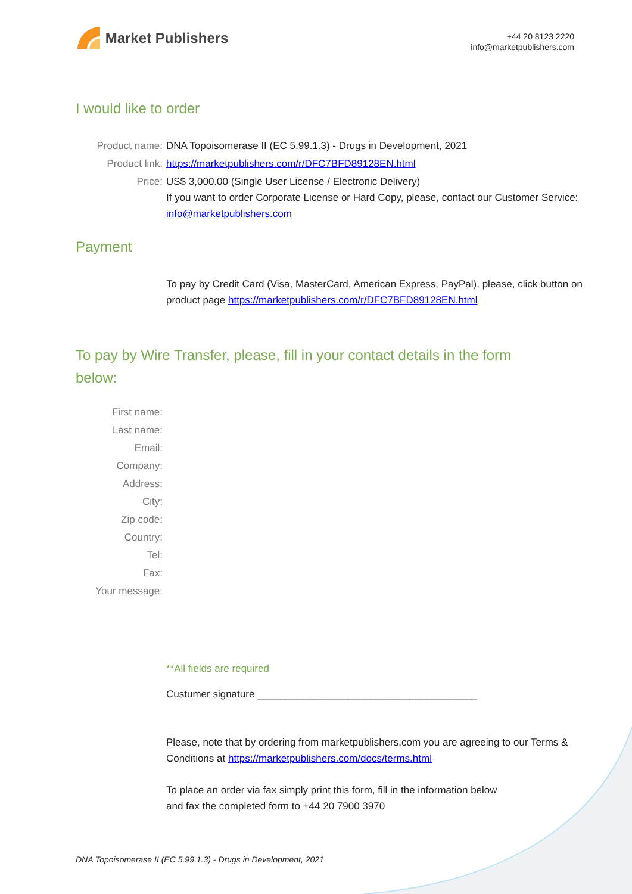Market Publishers
+44 20 8123 2220
info@marketpublishers.com
I would like to order
Product name: DNA Topoisomerase II (EC 5.99.1.3) - Drugs in Development, 2021
Product link: https://marketpublishers.com/r/DFC7BFD89128EN.html
Price: US$ 3,000.00 (Single User License / Electronic Delivery)
If you want to order Corporate License or Hard Copy, please, contact our Customer Service:
info@marketpublishers.com
Payment
To pay by Credit Card (Visa, MasterCard, American Express, PayPal), please, click button on product page https://marketpublishers.com/r/DFC7BFD89128EN.html
To pay by Wire Transfer, please, fill in your contact details in the form below:
First name:
Last name:
Email:
Company:
Address:
City:
Zip code:
Country:
Tel:
Fax:
Your message:
**All fields are required
Custumer signature _______________________________________
Please, note that by ordering from marketpublishers.com you are agreeing to our Terms & Conditions at https://marketpublishers.com/docs/terms.html
To place an order via fax simply print this form, fill in the information below
and fax the completed form to +44 20 7900 3970
DNA Topoisomerase II (EC 5.99.1.3) - Drugs in Development, 2021